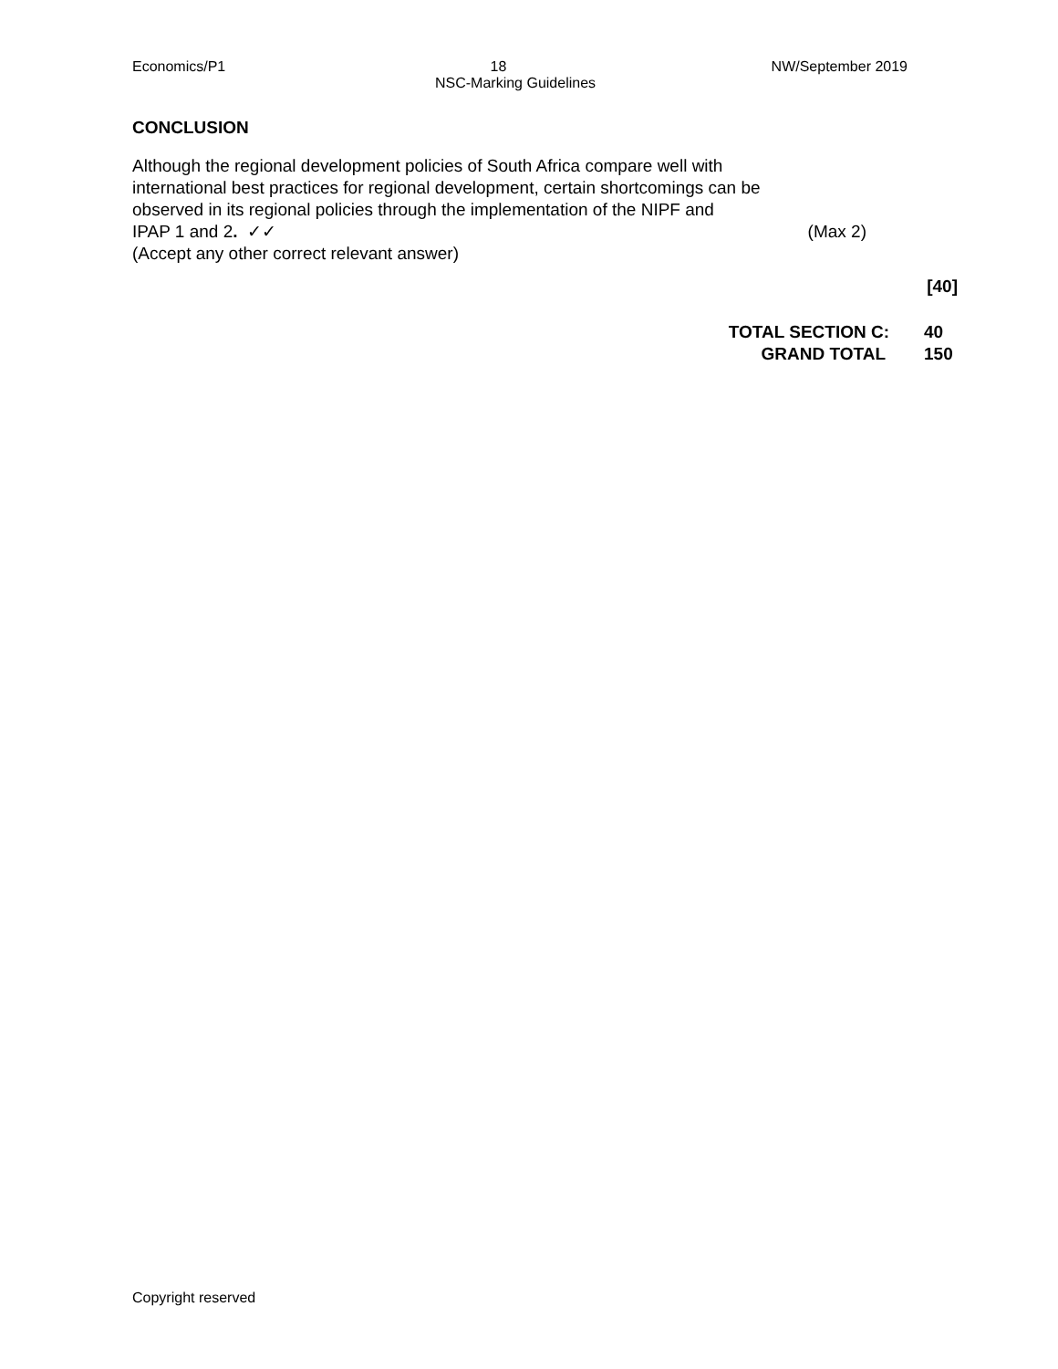Economics/P1 18 NW/September 2019
NSC-Marking Guidelines
CONCLUSION
Although the regional development policies of South Africa compare well with
international best practices for regional development, certain shortcomings can be
observed in its regional policies through the implementation of the NIPF and
IPAP 1 and 2. ✓✓ (Max 2)
(Accept any other correct relevant answer)
[40]
TOTAL SECTION C: 40
GRAND TOTAL 150
Copyright reserved